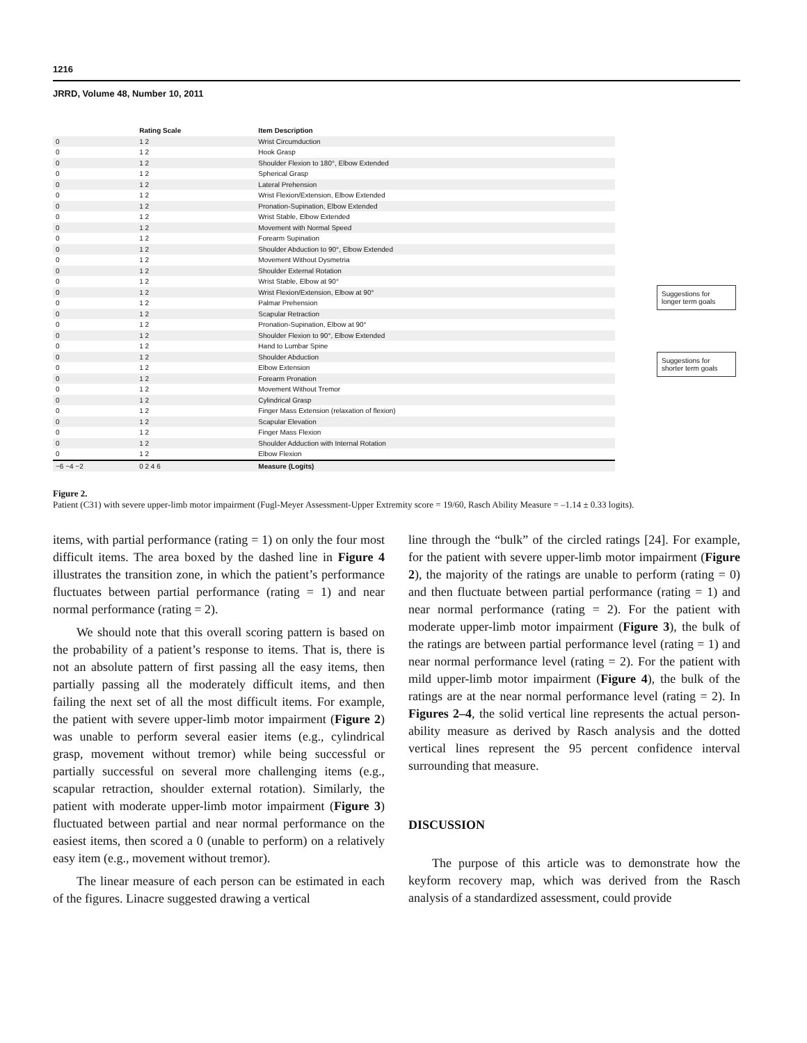1216
JRRD, Volume 48, Number 10, 2011
| | Rating Scale | Item Description |
| --- | --- | --- |
| 0 | 1 2 | Wrist Circumduction |
| 0 | 1 2 | Hook Grasp |
| 0 | 1 2 | Shoulder Flexion to 180°, Elbow Extended |
| 0 | 1 2 | Spherical Grasp |
| 0 | 1 2 | Lateral Prehension |
| 0 | 1 2 | Wrist Flexion/Extension, Elbow Extended |
| 0 | 1 2 | Pronation-Supination, Elbow Extended |
| 0 | 1 2 | Wrist Stable, Elbow Extended |
| 0 | 1 2 | Movement with Normal Speed |
| 0 | 1 2 | Forearm Supination |
| 0 | 1 2 | Shoulder Abduction to 90°, Elbow Extended |
| 0 | 1 2 | Movement Without Dysmetria |
| 0 | 1 2 | Shoulder External Rotation |
| 0 | 1 2 | Wrist Stable, Elbow at 90° |
| 0 | 1 2 | Wrist Flexion/Extension, Elbow at 90° |
| 0 | 1 2 | Palmar Prehension |
| 0 | 1 2 | Scapular Retraction |
| 0 | 1 2 | Pronation-Supination, Elbow at 90° |
| 0 | 1 2 | Shoulder Flexion to 90°, Elbow Extended |
| 0 | 1 2 | Hand to Lumbar Spine |
| 0 | 1 2 | Shoulder Abduction |
| 0 | 1 2 | Elbow Extension |
| 0 | 1 2 | Forearm Pronation |
| 0 | 1 2 | Movement Without Tremor |
| 0 | 1 2 | Cylindrical Grasp |
| 0 | 1 2 | Finger Mass Extension (relaxation of flexion) |
| 0 | 1 2 | Scapular Elevation |
| 0 | 1 2 | Finger Mass Flexion |
| 0 | 1 2 | Shoulder Adduction with Internal Rotation |
| 0 | 1 2 | Elbow Flexion |
| −6 −4 −2 | 0 2 4 6 | Measure (Logits) |
Suggestions for longer term goals
Suggestions for shorter term goals
Figure 2.
Patient (C31) with severe upper-limb motor impairment (Fugl-Meyer Assessment-Upper Extremity score = 19/60, Rasch Ability Measure = –1.14 ± 0.33 logits).
items, with partial performance (rating = 1) on only the four most difficult items. The area boxed by the dashed line in Figure 4 illustrates the transition zone, in which the patient’s performance fluctuates between partial perform­ance (rating = 1) and near normal performance (rating = 2).
We should note that this overall scoring pattern is based on the probability of a patient’s response to items. That is, there is not an absolute pattern of first passing all the easy items, then partially passing all the moderately difficult items, and then failing the next set of all the most difficult items. For example, the patient with severe upper-limb motor impairment (Figure 2) was unable to perform sev­eral easier items (e.g., cylindrical grasp, movement with­out tremor) while being successful or partially successful on several more challenging items (e.g., scapular retraction, shoulder external rotation). Similarly, the patient with mod­erate upper-limb motor impairment (Figure 3) fluctuated between partial and near normal performance on the easiest items, then scored a 0 (unable to perform) on a relatively easy item (e.g., movement without tremor).
The linear measure of each person can be estimated in each of the figures. Linacre suggested drawing a vertical
line through the “bulk” of the circled ratings [24]. For example, for the patient with severe upper-limb motor impairment (Figure 2), the majority of the ratings are unable to perform (rating = 0) and then fluctuate between partial performance (rating = 1) and near normal perform­ance (rating = 2). For the patient with moderate upper-limb motor impairment (Figure 3), the bulk of the ratings are between partial performance level (rating = 1) and near normal performance level (rating = 2). For the patient with mild upper-limb motor impairment (Figure 4), the bulk of the ratings are at the near normal performance level (rating = 2). In Figures 2–4, the solid vertical line represents the actual person-ability measure as derived by Rasch analysis and the dotted vertical lines represent the 95 percent confidence interval surrounding that measure.
DISCUSSION
The purpose of this article was to demonstrate how the keyform recovery map, which was derived from the Rasch analysis of a standardized assessment, could provide